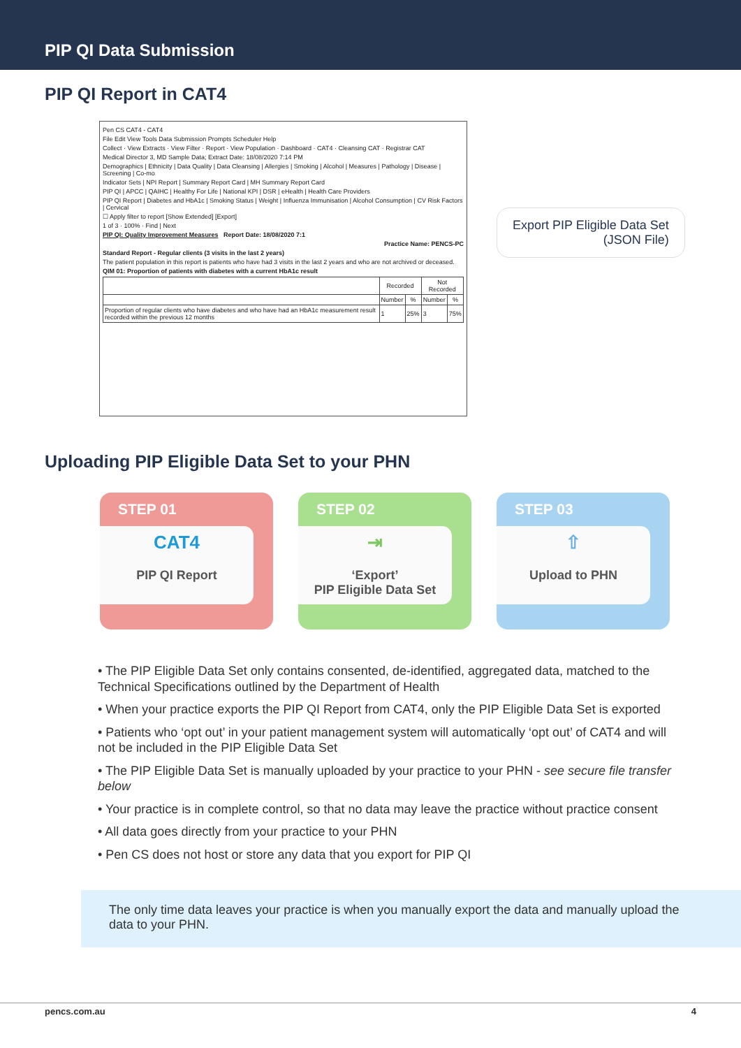PIP QI Data Submission
PIP QI Report in CAT4
Pen CS CAT4 - CAT4
File Edit View Tools Data Submission Prompts Scheduler Help
Collect · View Extracts · View Filter · Report · View Population · Dashboard · CAT4 · Cleansing CAT · Registrar CAT
Medical Director 3, MD Sample Data; Extract Date: 18/08/2020 7:14 PM
Demographics | Ethnicity | Data Quality | Data Cleansing | Allergies | Smoking | Alcohol | Measures | Pathology | Disease | Screening | Co-mo
Indicator Sets | NPI Report | Summary Report Card | MH Summary Report Card
PIP QI | APCC | QAIHC | Healthy For Life | National KPI | DSR | eHealth | Health Care Providers
PIP QI Report | Diabetes and HbA1c | Smoking Status | Weight | Influenza Immunisation | Alcohol Consumption | CV Risk Factors | Cervical
☐ Apply filter to report [Show Extended] [Export]
1 of 3 · 100% · Find | Next
PIP QI: Quality Improvement Measures Report Date: 18/08/2020 7:1
Practice Name: PENCS-PC
Standard Report - Regular clients (3 visits in the last 2 years)
The patient population in this report is patients who have had 3 visits in the last 2 years and who are not archived or deceased.
QIM 01: Proportion of patients with diabetes with a current HbA1c result
| | Recorded | | Not Recorded | |
| --- | --- | --- | --- | --- |
| | Number | % | Number | % |
| Proportion of regular clients who have diabetes and who have had an HbA1c measurement result recorded within the previous 12 months | 1 | 25% | 3 | 75% |
Export PIP Eligible Data Set
(JSON File)
Uploading PIP Eligible Data Set to your PHN
STEP 01
CAT4
PIP QI Report
STEP 02
⇥
‘Export’
PIP Eligible Data Set
STEP 03
⇧
Upload to PHN
• The PIP Eligible Data Set only contains consented, de-identified, aggregated data, matched to the Technical Specifications outlined by the Department of Health
• When your practice exports the PIP QI Report from CAT4, only the PIP Eligible Data Set is exported
• Patients who ‘opt out’ in your patient management system will automatically ‘opt out’ of CAT4 and will not be included in the PIP Eligible Data Set
• The PIP Eligible Data Set is manually uploaded by your practice to your PHN - see secure file transfer below
• Your practice is in complete control, so that no data may leave the practice without practice consent
• All data goes directly from your practice to your PHN
• Pen CS does not host or store any data that you export for PIP QI
The only time data leaves your practice is when you manually export the data and manually upload the data to your PHN.
pencs.com.au 4